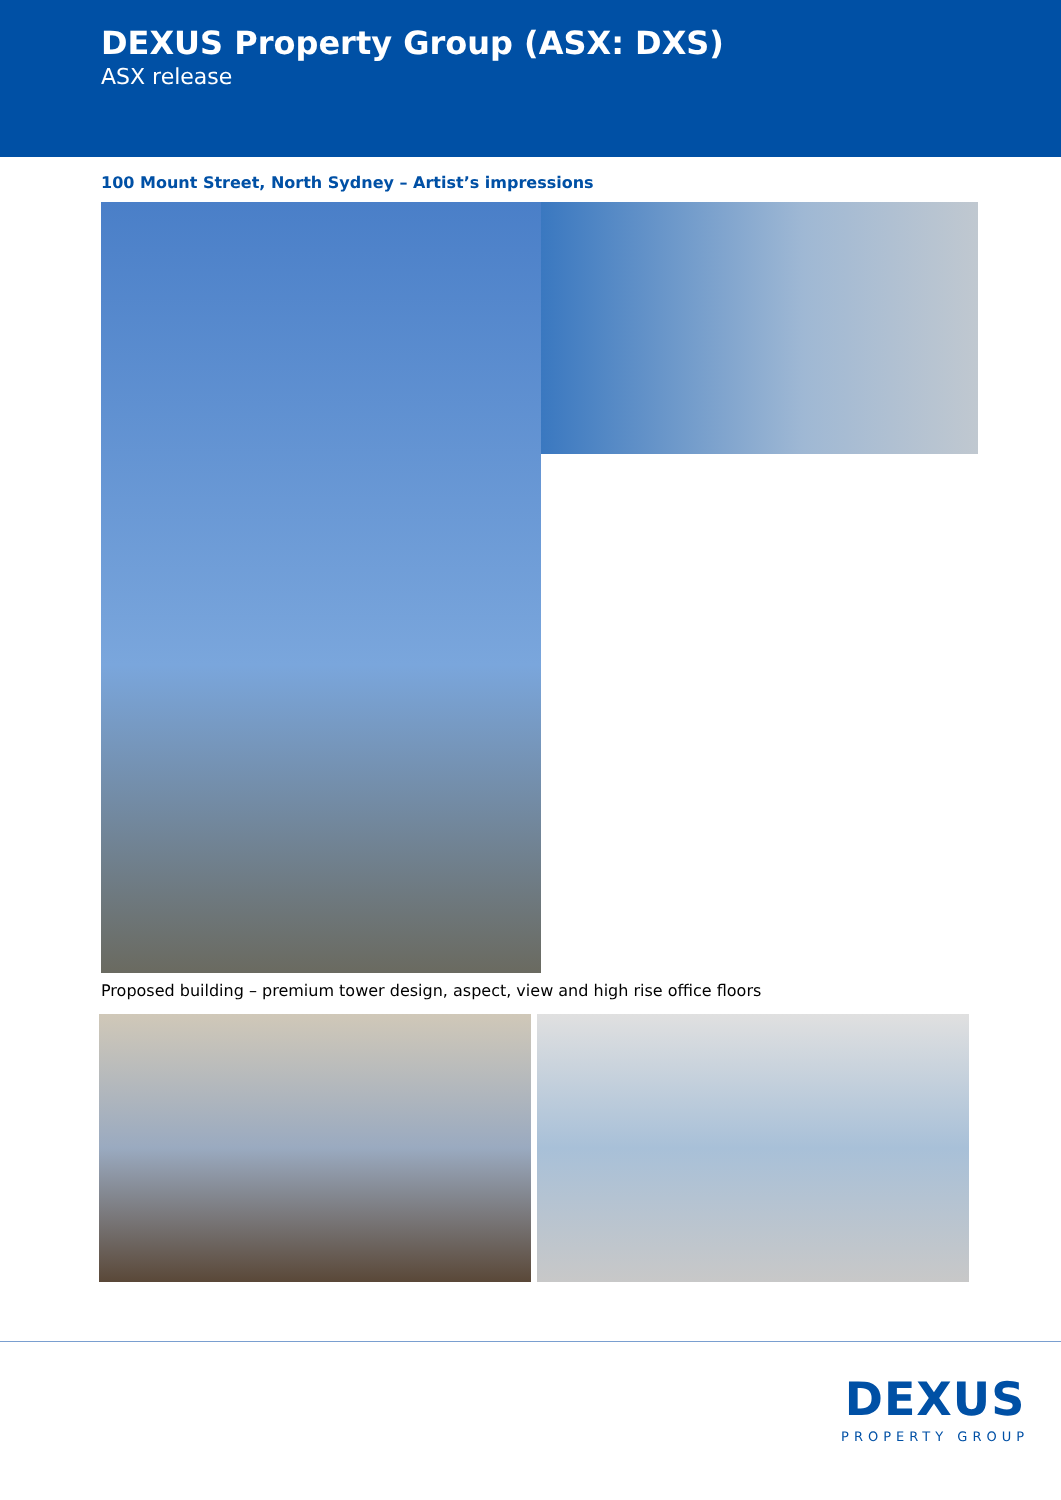DEXUS Property Group (ASX: DXS)
ASX release
100 Mount Street, North Sydney – Artist’s impressions
Proposed building – premium tower design, aspect, view and high rise office floors
DEXUS
PROPERTY GROUP